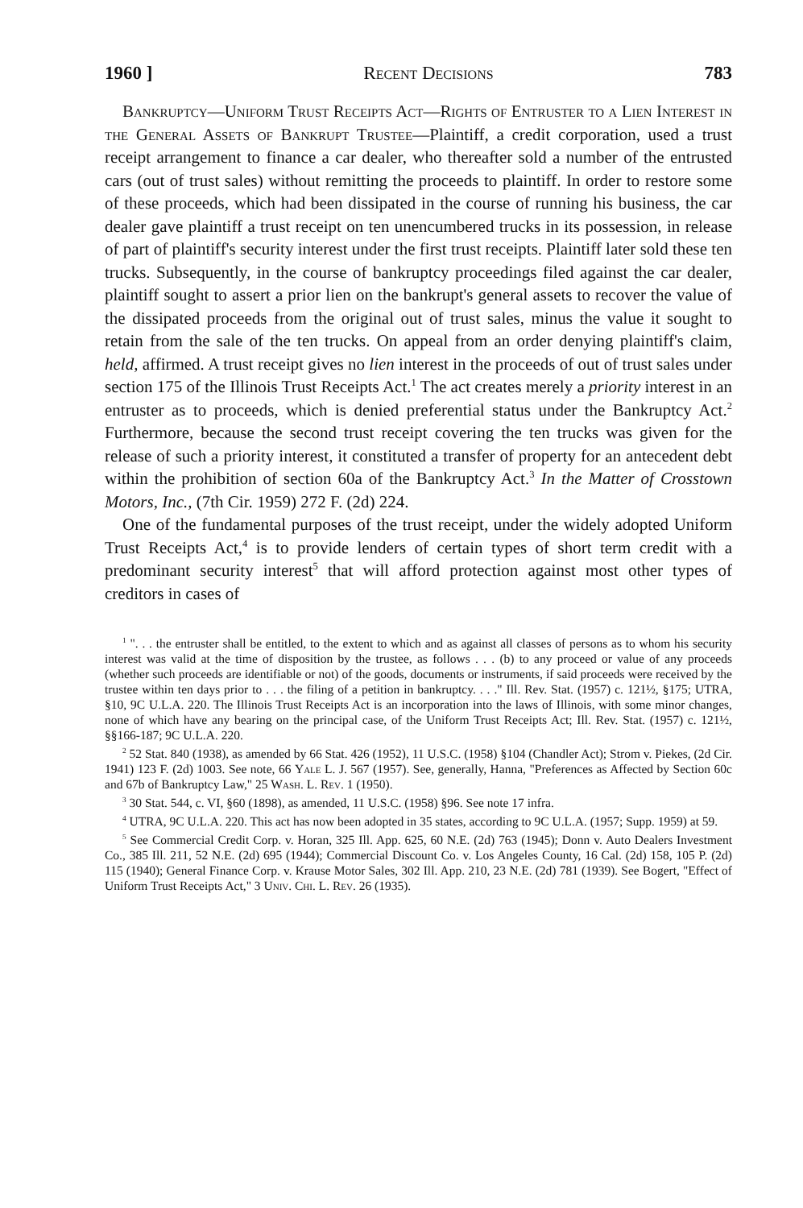1960 ] Recent Decisions 783
Bankruptcy—Uniform Trust Receipts Act—Rights of Entruster to a Lien Interest in the General Assets of Bankrupt Trustee—Plaintiff, a credit corporation, used a trust receipt arrangement to finance a car dealer, who thereafter sold a number of the entrusted cars (out of trust sales) without remitting the proceeds to plaintiff. In order to restore some of these proceeds, which had been dissipated in the course of running his business, the car dealer gave plaintiff a trust receipt on ten unencumbered trucks in its possession, in release of part of plaintiff's security interest under the first trust receipts. Plaintiff later sold these ten trucks. Subsequently, in the course of bankruptcy proceedings filed against the car dealer, plaintiff sought to assert a prior lien on the bankrupt's general assets to recover the value of the dissipated proceeds from the original out of trust sales, minus the value it sought to retain from the sale of the ten trucks. On appeal from an order denying plaintiff's claim, held, affirmed. A trust receipt gives no lien interest in the proceeds of out of trust sales under section 175 of the Illinois Trust Receipts Act.<sup>1</sup> The act creates merely a priority interest in an entruster as to proceeds, which is denied preferential status under the Bankruptcy Act.<sup>2</sup> Furthermore, because the second trust receipt covering the ten trucks was given for the release of such a priority interest, it constituted a transfer of property for an antecedent debt within the prohibition of section 60a of the Bankruptcy Act.<sup>3</sup> In the Matter of Crosstown Motors, Inc., (7th Cir. 1959) 272 F. (2d) 224.
One of the fundamental purposes of the trust receipt, under the widely adopted Uniform Trust Receipts Act,<sup>4</sup> is to provide lenders of certain types of short term credit with a predominant security interest<sup>5</sup> that will afford protection against most other types of creditors in cases of
<sup>1</sup> ". . . the entruster shall be entitled, to the extent to which and as against all classes of persons as to whom his security interest was valid at the time of disposition by the trustee, as follows . . . (b) to any proceed or value of any proceeds (whether such proceeds are identifiable or not) of the goods, documents or instruments, if said proceeds were received by the trustee within ten days prior to . . . the filing of a petition in bankruptcy. . . ." Ill. Rev. Stat. (1957) c. 121½, §175; UTRA, §10, 9C U.L.A. 220. The Illinois Trust Receipts Act is an incorporation into the laws of Illinois, with some minor changes, none of which have any bearing on the principal case, of the Uniform Trust Receipts Act; Ill. Rev. Stat. (1957) c. 121½, §§166-187; 9C U.L.A. 220.
<sup>2</sup> 52 Stat. 840 (1938), as amended by 66 Stat. 426 (1952), 11 U.S.C. (1958) §104 (Chandler Act); Strom v. Piekes, (2d Cir. 1941) 123 F. (2d) 1003. See note, 66 Yale L. J. 567 (1957). See, generally, Hanna, "Preferences as Affected by Section 60c and 67b of Bankruptcy Law," 25 Wash. L. Rev. 1 (1950).
<sup>3</sup> 30 Stat. 544, c. VI, §60 (1898), as amended, 11 U.S.C. (1958) §96. See note 17 infra.
<sup>4</sup> UTRA, 9C U.L.A. 220. This act has now been adopted in 35 states, according to 9C U.L.A. (1957; Supp. 1959) at 59.
<sup>5</sup> See Commercial Credit Corp. v. Horan, 325 Ill. App. 625, 60 N.E. (2d) 763 (1945); Donn v. Auto Dealers Investment Co., 385 Ill. 211, 52 N.E. (2d) 695 (1944); Commercial Discount Co. v. Los Angeles County, 16 Cal. (2d) 158, 105 P. (2d) 115 (1940); General Finance Corp. v. Krause Motor Sales, 302 Ill. App. 210, 23 N.E. (2d) 781 (1939). See Bogert, "Effect of Uniform Trust Receipts Act," 3 Univ. Chi. L. Rev. 26 (1935).